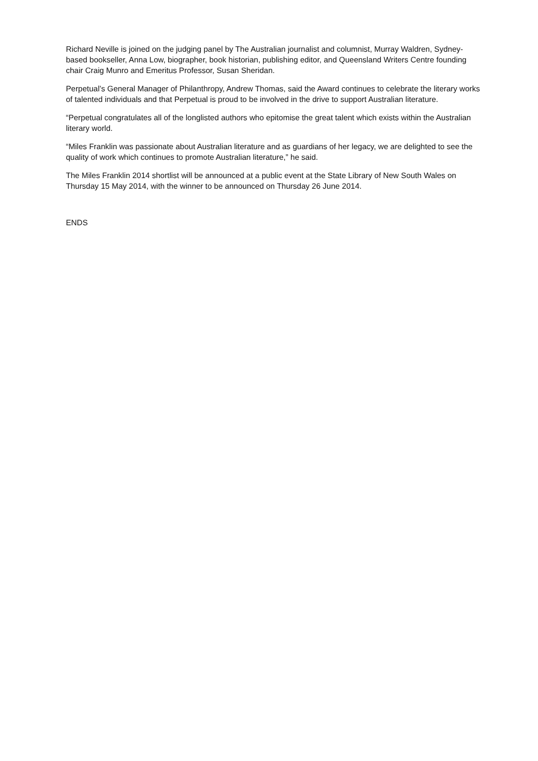Richard Neville is joined on the judging panel by The Australian journalist and columnist, Murray Waldren, Sydney-based bookseller, Anna Low, biographer, book historian, publishing editor, and Queensland Writers Centre founding chair Craig Munro and Emeritus Professor, Susan Sheridan.
Perpetual’s General Manager of Philanthropy, Andrew Thomas, said the Award continues to celebrate the literary works of talented individuals and that Perpetual is proud to be involved in the drive to support Australian literature.
“Perpetual congratulates all of the longlisted authors who epitomise the great talent which exists within the Australian literary world.
“Miles Franklin was passionate about Australian literature and as guardians of her legacy, we are delighted to see the quality of work which continues to promote Australian literature,” he said.
The Miles Franklin 2014 shortlist will be announced at a public event at the State Library of New South Wales on Thursday 15 May 2014, with the winner to be announced on Thursday 26 June 2014.
ENDS